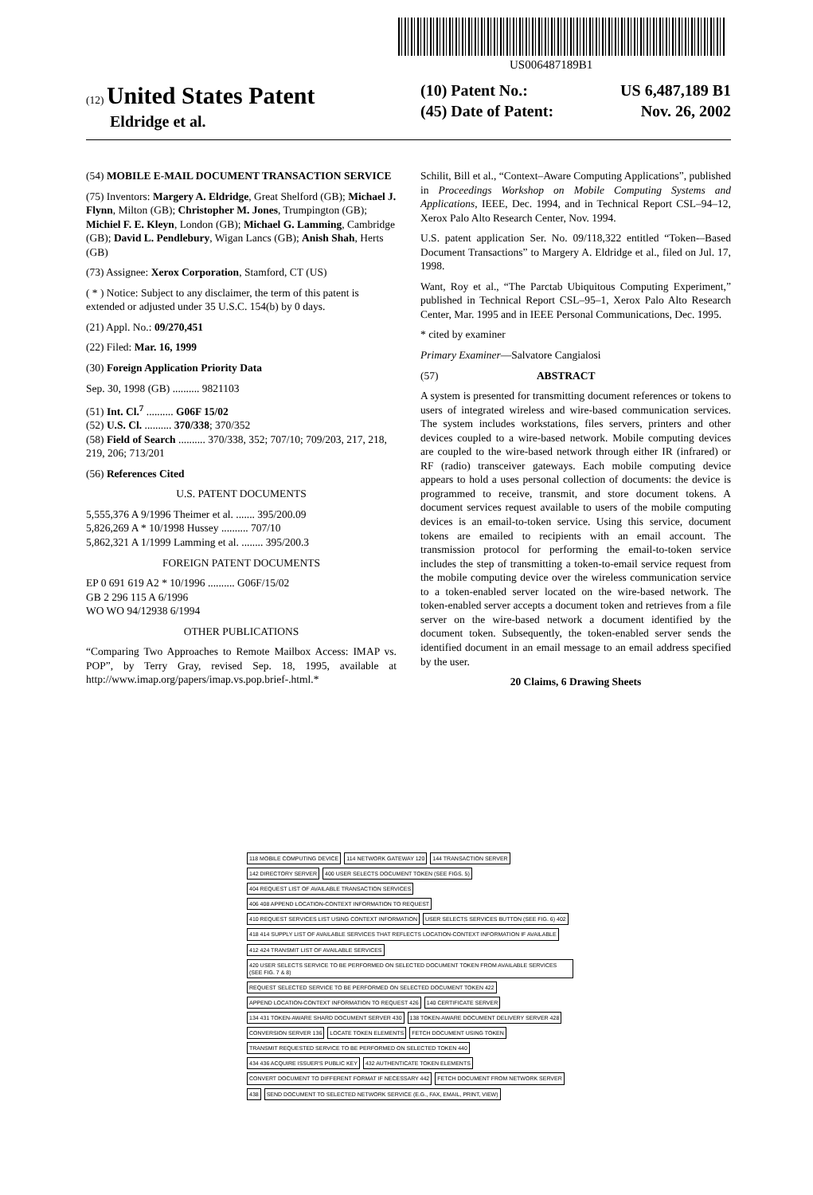US006487189B1
(12) United States Patent
Eldridge et al.
(10) Patent No.: US 6,487,189 B1
(45) Date of Patent: Nov. 26, 2002
(54) MOBILE E-MAIL DOCUMENT TRANSACTION SERVICE
(75) Inventors: Margery A. Eldridge, Great Shelford (GB); Michael J. Flynn, Milton (GB); Christopher M. Jones, Trumpington (GB); Michiel F. E. Kleyn, London (GB); Michael G. Lamming, Cambridge (GB); David L. Pendlebury, Wigan Lancs (GB); Anish Shah, Herts (GB)
(73) Assignee: Xerox Corporation, Stamford, CT (US)
( * ) Notice: Subject to any disclaimer, the term of this patent is extended or adjusted under 35 U.S.C. 154(b) by 0 days.
(21) Appl. No.: 09/270,451
(22) Filed: Mar. 16, 1999
(30) Foreign Application Priority Data
Sep. 30, 1998 (GB) .......... 9821103
(51) Int. Cl.<sup>7</sup> .......... G06F 15/02
(52) U.S. Cl. .......... 370/338; 370/352
(58) Field of Search .......... 370/338, 352; 707/10; 709/203, 217, 218, 219, 206; 713/201
(56) References Cited
U.S. PATENT DOCUMENTS
5,555,376 A 9/1996 Theimer et al. ....... 395/200.09
5,826,269 A * 10/1998 Hussey .......... 707/10
5,862,321 A 1/1999 Lamming et al. ........ 395/200.3
FOREIGN PATENT DOCUMENTS
EP 0 691 619 A2 * 10/1996 .......... G06F/15/02
GB 2 296 115 A 6/1996
WO WO 94/12938 6/1994
OTHER PUBLICATIONS
“Comparing Two Approaches to Remote Mailbox Access: IMAP vs. POP”, by Terry Gray, revised Sep. 18, 1995, available at http://www.imap.org/papers/imap.vs.pop.brief-.html.*
Schilit, Bill et al., “Context–Aware Computing Applications”, published in Proceedings Workshop on Mobile Computing Systems and Applications, IEEE, Dec. 1994, and in Technical Report CSL–94–12, Xerox Palo Alto Research Center, Nov. 1994.
U.S. patent application Ser. No. 09/118,322 entitled “Token-–Based Document Transactions” to Margery A. Eldridge et al., filed on Jul. 17, 1998.
Want, Roy et al., “The Parctab Ubiquitous Computing Experiment,” published in Technical Report CSL–95–1, Xerox Palo Alto Research Center, Mar. 1995 and in IEEE Personal Communications, Dec. 1995.
* cited by examiner
Primary Examiner—Salvatore Cangialosi
(57) ABSTRACT
A system is presented for transmitting document references or tokens to users of integrated wireless and wire-based communication services. The system includes workstations, files servers, printers and other devices coupled to a wire-based network. Mobile computing devices are coupled to the wire-based network through either IR (infrared) or RF (radio) transceiver gateways. Each mobile computing device appears to hold a uses personal collection of documents: the device is programmed to receive, transmit, and store document tokens. A document services request available to users of the mobile computing devices is an email-to-token service. Using this service, document tokens are emailed to recipients with an email account. The transmission protocol for performing the email-to-token service includes the step of transmitting a token-to-email service request from the mobile computing device over the wireless communication service to a token-enabled server located on the wire-based network. The token-enabled server accepts a document token and retrieves from a file server on the wire-based network a document identified by the document token. Subsequently, the token-enabled server sends the identified document in an email message to an email address specified by the user.
20 Claims, 6 Drawing Sheets
118 MOBILE COMPUTING DEVICE
114 NETWORK GATEWAY 120
144 TRANSACTION SERVER
142 DIRECTORY SERVER
400 USER SELECTS DOCUMENT TOKEN (SEE FIGS. 5)
404 REQUEST LIST OF AVAILABLE TRANSACTION SERVICES
406 408 APPEND LOCATION-CONTEXT INFORMATION TO REQUEST
410 REQUEST SERVICES LIST USING CONTEXT INFORMATION
USER SELECTS SERVICES BUTTON (SEE FIG. 6) 402
418 414 SUPPLY LIST OF AVAILABLE SERVICES THAT REFLECTS LOCATION-CONTEXT INFORMATION IF AVAILABLE
412 424 TRANSMIT LIST OF AVAILABLE SERVICES
420 USER SELECTS SERVICE TO BE PERFORMED ON SELECTED DOCUMENT TOKEN FROM AVAILABLE SERVICES (SEE FIG. 7 & 8)
REQUEST SELECTED SERVICE TO BE PERFORMED ON SELECTED DOCUMENT TOKEN 422
APPEND LOCATION-CONTEXT INFORMATION TO REQUEST 426
140 CERTIFICATE SERVER
134 431 TOKEN-AWARE SHARD DOCUMENT SERVER 430
138 TOKEN-AWARE DOCUMENT DELIVERY SERVER 428
CONVERSION SERVER 136
LOCATE TOKEN ELEMENTS
FETCH DOCUMENT USING TOKEN
TRANSMIT REQUESTED SERVICE TO BE PERFORMED ON SELECTED TOKEN 440
434 436 ACQUIRE ISSUER'S PUBLIC KEY
432 AUTHENTICATE TOKEN ELEMENTS
CONVERT DOCUMENT TO DIFFERENT FORMAT IF NECESSARY 442
FETCH DOCUMENT FROM NETWORK SERVER
438
SEND DOCUMENT TO SELECTED NETWORK SERVICE (E.G., FAX, EMAIL, PRINT, VIEW)